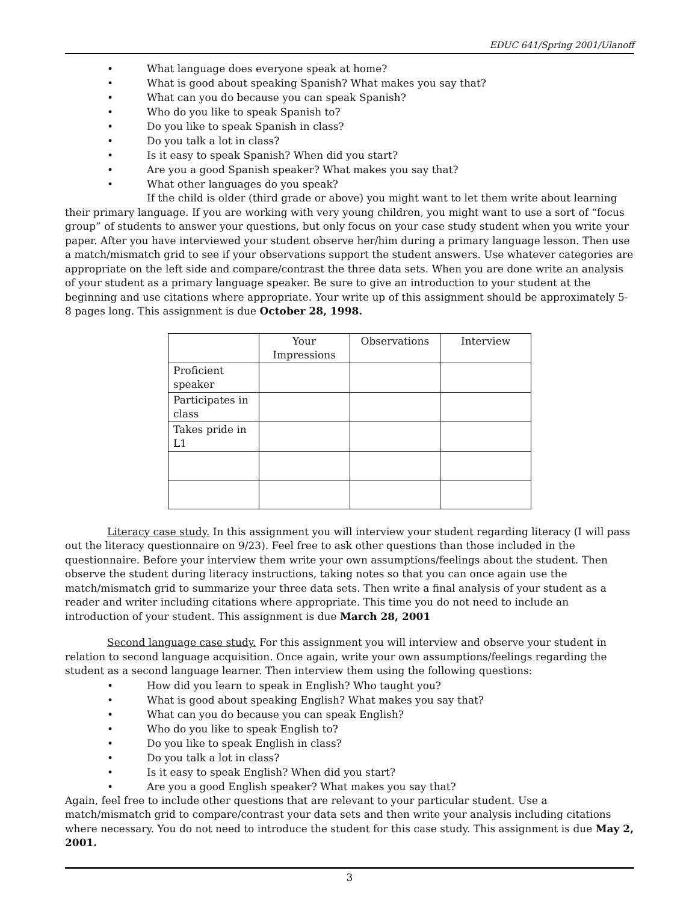EDUC 641/Spring 2001/Ulanoff
• What language does everyone speak at home?
• What is good about speaking Spanish? What makes you say that?
• What can you do because you can speak Spanish?
• Who do you like to speak Spanish to?
• Do you like to speak Spanish in class?
• Do you talk a lot in class?
• Is it easy to speak Spanish? When did you start?
• Are you a good Spanish speaker? What makes you say that?
• What other languages do you speak?
If the child is older (third grade or above) you might want to let them write about learning their primary language. If you are working with very young children, you might want to use a sort of “focus group” of students to answer your questions, but only focus on your case study student when you write your paper. After you have interviewed your student observe her/him during a primary language lesson. Then use a match/mismatch grid to see if your observations support the student answers. Use whatever categories are appropriate on the left side and compare/contrast the three data sets. When you are done write an analysis of your student as a primary language speaker. Be sure to give an introduction to your student at the beginning and use citations where appropriate. Your write up of this assignment should be approximately 5-8 pages long. This assignment is due October 28, 1998.
| | Your Impressions | Observations | Interview |
| Proficient speaker | | | |
| Participates in class | | | |
| Takes pride in L1 | | | |
Literacy case study. In this assignment you will interview your student regarding literacy (I will pass out the literacy questionnaire on 9/23). Feel free to ask other questions than those included in the questionnaire. Before your interview them write your own assumptions/feelings about the student. Then observe the student during literacy instructions, taking notes so that you can once again use the match/mismatch grid to summarize your three data sets. Then write a final analysis of your student as a reader and writer including citations where appropriate. This time you do not need to include an introduction of your student. This assignment is due March 28, 2001
Second language case study. For this assignment you will interview and observe your student in relation to second language acquisition. Once again, write your own assumptions/feelings regarding the student as a second language learner. Then interview them using the following questions:
• How did you learn to speak in English? Who taught you?
• What is good about speaking English? What makes you say that?
• What can you do because you can speak English?
• Who do you like to speak English to?
• Do you like to speak English in class?
• Do you talk a lot in class?
• Is it easy to speak English? When did you start?
• Are you a good English speaker? What makes you say that?
Again, feel free to include other questions that are relevant to your particular student. Use a match/mismatch grid to compare/contrast your data sets and then write your analysis including citations where necessary. You do not need to introduce the student for this case study. This assignment is due May 2, 2001.
3